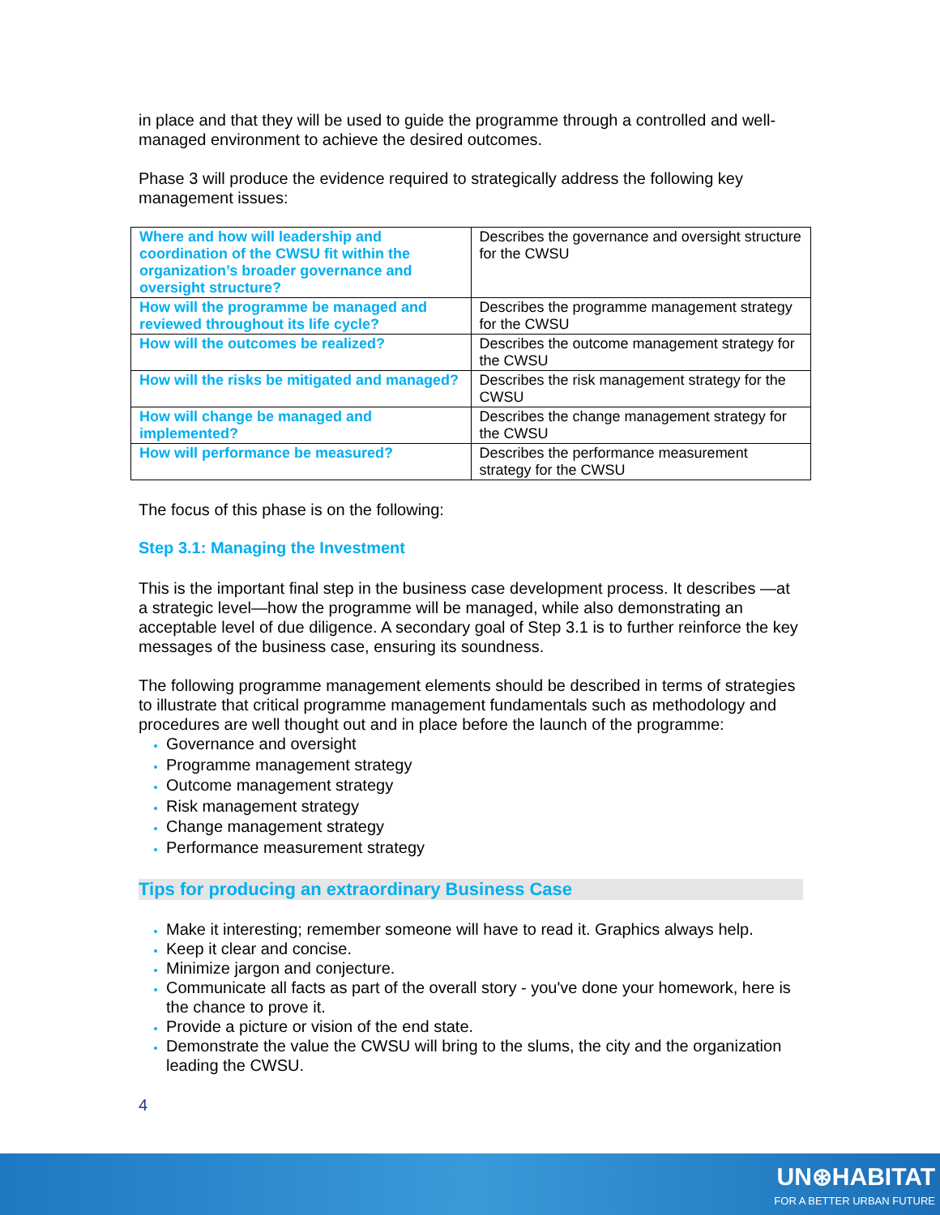in place and that they will be used to guide the programme through a controlled and well-managed environment to achieve the desired outcomes.
Phase 3 will produce the evidence required to strategically address the following key management issues:
| Where and how will leadership and coordination of the CWSU fit within the organization’s broader governance and oversight structure? | Describes the governance and oversight structure for the CWSU |
| How will the programme be managed and reviewed throughout its life cycle? | Describes the programme management strategy for the CWSU |
| How will the outcomes be realized? | Describes the outcome management strategy for the CWSU |
| How will the risks be mitigated and managed? | Describes the risk management strategy for the CWSU |
| How will change be managed and implemented? | Describes the change management strategy for the CWSU |
| How will performance be measured? | Describes the performance measurement strategy for the CWSU |
The focus of this phase is on the following:
Step 3.1: Managing the Investment
This is the important final step in the business case development process. It describes —at a strategic level—how the programme will be managed, while also demonstrating an acceptable level of due diligence. A secondary goal of Step 3.1 is to further reinforce the key messages of the business case, ensuring its soundness.
The following programme management elements should be described in terms of strategies to illustrate that critical programme management fundamentals such as methodology and procedures are well thought out and in place before the launch of the programme:
Governance and oversight
Programme management strategy
Outcome management strategy
Risk management strategy
Change management strategy
Performance measurement strategy
Tips for producing an extraordinary Business Case
Make it interesting; remember someone will have to read it. Graphics always help.
Keep it clear and concise.
Minimize jargon and conjecture.
Communicate all facts as part of the overall story - you've done your homework, here is the chance to prove it.
Provide a picture or vision of the end state.
Demonstrate the value the CWSU will bring to the slums, the city and the organization leading the CWSU.
4
UN⊛HABITAT
FOR A BETTER URBAN FUTURE